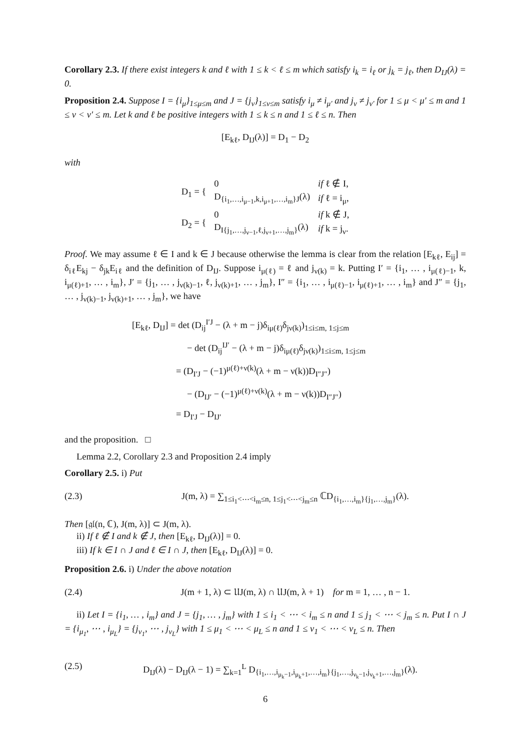Corollary 2.3. If there exist integers k and ℓ with 1 ≤ k < ℓ ≤ m which satisfy i<sub>k</sub> = i<sub>ℓ</sub> or j<sub>k</sub> = j<sub>ℓ</sub>, then D<sub>IJ</sub>(λ) = 0.
Proposition 2.4. Suppose I = {i<sub>μ</sub>}<sub>1≤μ≤m</sub> and J = {j<sub>ν</sub>}<sub>1≤ν≤m</sub> satisfy i<sub>μ</sub> ≠ i<sub>μ′</sub> and j<sub>ν</sub> ≠ j<sub>ν′</sub> for 1 ≤ μ < μ′ ≤ m and 1 ≤ ν < ν′ ≤ m. Let k and ℓ be positive integers with 1 ≤ k ≤ n and 1 ≤ ℓ ≤ n. Then
[E<sub>kℓ</sub>, D<sub>IJ</sub>(λ)] = D<sub>1</sub> − D<sub>2</sub>
with
| D<sub>1</sub> = { | 0 | if ℓ ∉ I, |
| | D<sub>{i<sub>1</sub>,…,i<sub>μ−1</sub>,k,i<sub>μ+1</sub>,…,i<sub>m</sub>}J</sub>(λ) | if ℓ = i<sub>μ</sub>, |
| D<sub>2</sub> = { | 0 | if k ∉ J, |
| | D<sub>I{j<sub>1</sub>,…,j<sub>ν−1</sub>,ℓ,j<sub>ν+1</sub>,…,j<sub>m</sub>}</sub>(λ) | if k = j<sub>ν</sub>. |
Proof. We may assume ℓ ∈ I and k ∈ J because otherwise the lemma is clear from the relation [E<sub>kℓ</sub>, E<sub>ij</sub>] = δ<sub>iℓ</sub>E<sub>kj</sub> − δ<sub>jk</sub>E<sub>iℓ</sub> and the definition of D<sub>IJ</sub>. Suppose i<sub>μ(ℓ)</sub> = ℓ and j<sub>ν(k)</sub> = k. Putting I′ = {i<sub>1</sub>, … , i<sub>μ(ℓ)−1</sub>, k, i<sub>μ(ℓ)+1</sub>, … , i<sub>m</sub>}, J′ = {j<sub>1</sub>, … , j<sub>ν(k)−1</sub>, ℓ, j<sub>ν(k)+1</sub>, … , j<sub>m</sub>}, I″ = {i<sub>1</sub>, … , i<sub>μ(ℓ)−1</sub>, i<sub>μ(ℓ)+1</sub>, … , i<sub>m</sub>} and J″ = {j<sub>1</sub>, … , j<sub>ν(k)−1</sub>, j<sub>ν(k)+1</sub>, … , j<sub>m</sub>}, we have
[E<sub>kℓ</sub>, D<sub>IJ</sub>] = det (D<sub>ij</sub><sup>I′J</sup> − (λ + m − j)δ<sub>iμ(ℓ)</sub>δ<sub>jν(k)</sub>)<sub>1≤i≤m, 1≤j≤m</sub>
− det (D<sub>ij</sub><sup>IJ′</sup> − (λ + m − j)δ<sub>iμ(ℓ)</sub>δ<sub>jν(k)</sub>)<sub>1≤i≤m, 1≤j≤m</sub>
= (D<sub>I′J</sub> − (−1)<sup>μ(ℓ)+ν(k)</sup>(λ + m − ν(k))D<sub>I″J″</sub>)
− (D<sub>IJ′</sub> − (−1)<sup>μ(ℓ)+ν(k)</sup>(λ + m − ν(k))D<sub>I″J″</sub>)
= D<sub>I′J</sub> − D<sub>IJ′</sub>
and the proposition. □
Lemma 2.2, Corollary 2.3 and Proposition 2.4 imply
Corollary 2.5. i) Put
(2.3) J(m, λ) = ∑<sub>1≤i<sub>1</sub><⋯<i<sub>m</sub>≤n, 1≤j<sub>1</sub><⋯<j<sub>m</sub>≤n</sub> ℂD<sub>{i<sub>1</sub>,…,i<sub>m</sub>}{j<sub>1</sub>,…,j<sub>m</sub>}</sub>(λ).
Then [𝔤𝔩(n, ℂ), J(m, λ)] ⊂ J(m, λ).
ii) If ℓ ∉ I and k ∉ J, then [E<sub>kℓ</sub>, D<sub>IJ</sub>(λ)] = 0.
iii) If k ∈ I ∩ J and ℓ ∈ I ∩ J, then [E<sub>kℓ</sub>, D<sub>IJ</sub>(λ)] = 0.
Proposition 2.6. i) Under the above notation
(2.4) J(m + 1, λ) ⊂ 𝔘J(m, λ) ∩ 𝔘J(m, λ + 1) for m = 1, … , n − 1.
ii) Let I = {i<sub>1</sub>, … , i<sub>m</sub>} and J = {j<sub>1</sub>, … , j<sub>m</sub>} with 1 ≤ i<sub>1</sub> < ⋯ < i<sub>m</sub> ≤ n and 1 ≤ j<sub>1</sub> < ⋯ < j<sub>m</sub> ≤ n. Put I ∩ J = {i<sub>μ<sub>1</sub></sub>, ⋯ , i<sub>μ<sub>L</sub></sub>} = {j<sub>ν<sub>1</sub></sub>, ⋯ , j<sub>ν<sub>L</sub></sub>} with 1 ≤ μ<sub>1</sub> < ⋯ < μ<sub>L</sub> ≤ n and 1 ≤ ν<sub>1</sub> < ⋯ < ν<sub>L</sub> ≤ n. Then
(2.5) D<sub>IJ</sub>(λ) − D<sub>IJ</sub>(λ − 1) = ∑<sub>k=1</sub><sup>L</sup> D<sub>{i<sub>1</sub>,…,i<sub>μ<sub>k</sub>−1</sub>,i<sub>μ<sub>k</sub>+1</sub>,…,i<sub>m</sub>}{j<sub>1</sub>,…,j<sub>ν<sub>k</sub>−1</sub>,j<sub>ν<sub>k</sub>+1</sub>,…,j<sub>m</sub>}</sub>(λ).
6